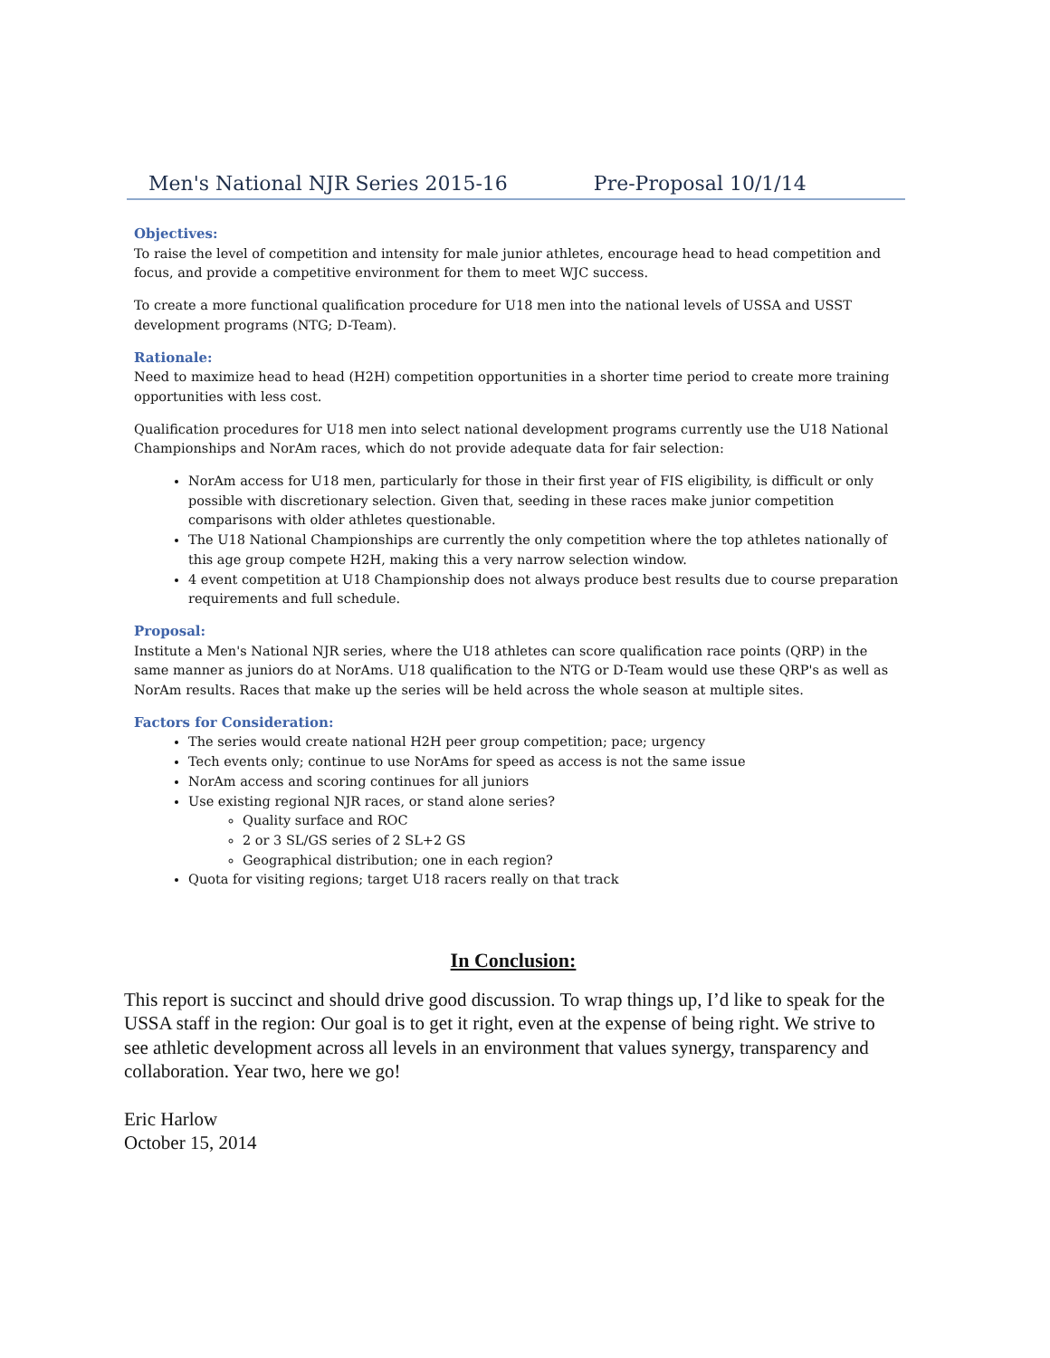Men's National NJR Series 2015-16 Pre-Proposal 10/1/14
Objectives:
To raise the level of competition and intensity for male junior athletes, encourage head to head competition and focus, and provide a competitive environment for them to meet WJC success.
To create a more functional qualification procedure for U18 men into the national levels of USSA and USST development programs (NTG; D-Team).
Rationale:
Need to maximize head to head (H2H) competition opportunities in a shorter time period to create more training opportunities with less cost.
Qualification procedures for U18 men into select national development programs currently use the U18 National Championships and NorAm races, which do not provide adequate data for fair selection:
NorAm access for U18 men, particularly for those in their first year of FIS eligibility, is difficult or only possible with discretionary selection. Given that, seeding in these races make junior competition comparisons with older athletes questionable.
The U18 National Championships are currently the only competition where the top athletes nationally of this age group compete H2H, making this a very narrow selection window.
4 event competition at U18 Championship does not always produce best results due to course preparation requirements and full schedule.
Proposal:
Institute a Men's National NJR series, where the U18 athletes can score qualification race points (QRP) in the same manner as juniors do at NorAms. U18 qualification to the NTG or D-Team would use these QRP's as well as NorAm results. Races that make up the series will be held across the whole season at multiple sites.
Factors for Consideration:
The series would create national H2H peer group competition; pace; urgency
Tech events only; continue to use NorAms for speed as access is not the same issue
NorAm access and scoring continues for all juniors
Use existing regional NJR races, or stand alone series?
Quality surface and ROC
2 or 3 SL/GS series of 2 SL+2 GS
Geographical distribution; one in each region?
Quota for visiting regions; target U18 racers really on that track
In Conclusion:
This report is succinct and should drive good discussion. To wrap things up, I’d like to speak for the USSA staff in the region: Our goal is to get it right, even at the expense of being right. We strive to see athletic development across all levels in an environment that values synergy, transparency and collaboration. Year two, here we go!
Eric Harlow
October 15, 2014